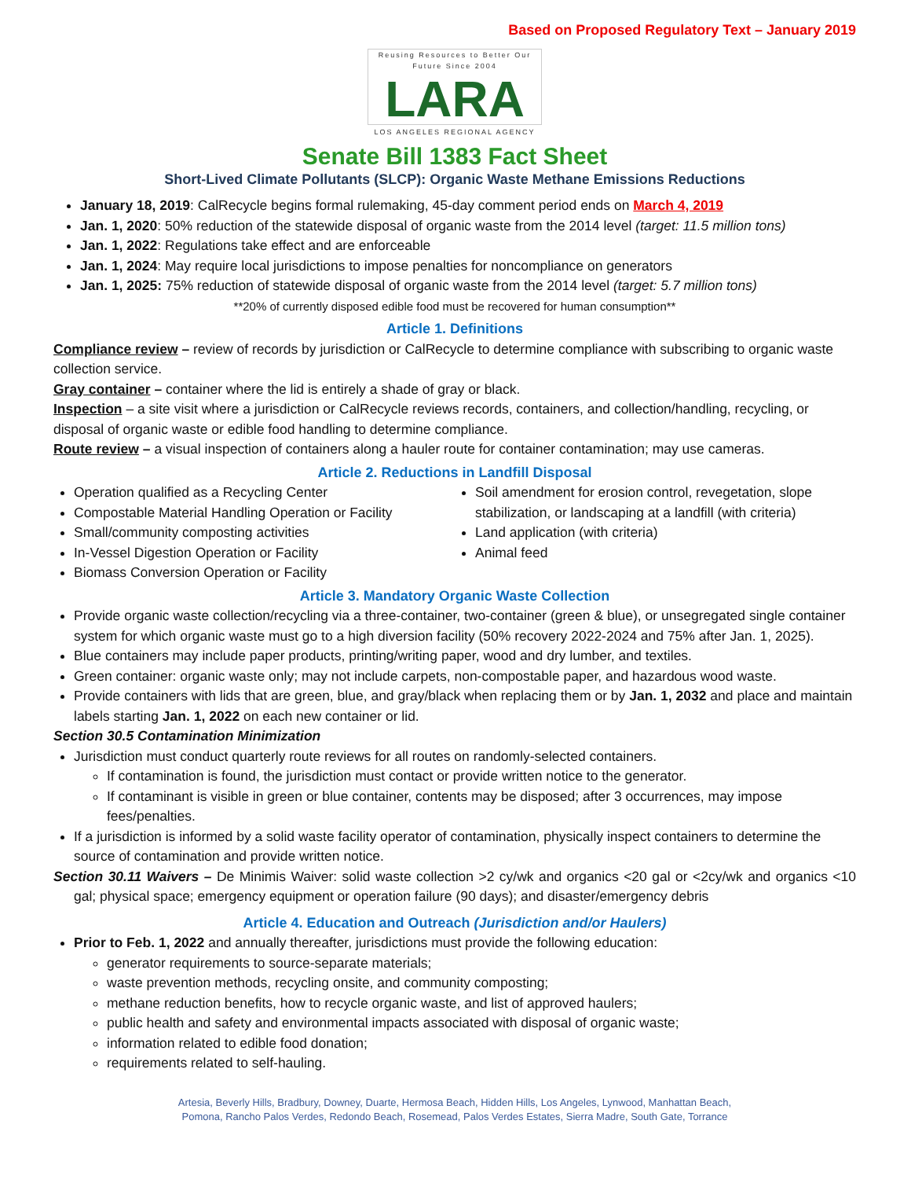Based on Proposed Regulatory Text – January 2019
Reusing Resources to Better Our Future Since 2004 LARA LOS ANGELES REGIONAL AGENCY
Senate Bill 1383 Fact Sheet
Short-Lived Climate Pollutants (SLCP): Organic Waste Methane Emissions Reductions
January 18, 2019: CalRecycle begins formal rulemaking, 45-day comment period ends on March 4, 2019
Jan. 1, 2020: 50% reduction of the statewide disposal of organic waste from the 2014 level (target: 11.5 million tons)
Jan. 1, 2022: Regulations take effect and are enforceable
Jan. 1, 2024: May require local jurisdictions to impose penalties for noncompliance on generators
Jan. 1, 2025: 75% reduction of statewide disposal of organic waste from the 2014 level (target: 5.7 million tons)
**20% of currently disposed edible food must be recovered for human consumption**
Article 1. Definitions
Compliance review – review of records by jurisdiction or CalRecycle to determine compliance with subscribing to organic waste collection service.
Gray container – container where the lid is entirely a shade of gray or black.
Inspection – a site visit where a jurisdiction or CalRecycle reviews records, containers, and collection/handling, recycling, or disposal of organic waste or edible food handling to determine compliance.
Route review – a visual inspection of containers along a hauler route for container contamination; may use cameras.
Article 2. Reductions in Landfill Disposal
Operation qualified as a Recycling Center
Compostable Material Handling Operation or Facility
Small/community composting activities
In-Vessel Digestion Operation or Facility
Biomass Conversion Operation or Facility
Soil amendment for erosion control, revegetation, slope stabilization, or landscaping at a landfill (with criteria)
Land application (with criteria)
Animal feed
Article 3. Mandatory Organic Waste Collection
Provide organic waste collection/recycling via a three-container, two-container (green & blue), or unsegregated single container system for which organic waste must go to a high diversion facility (50% recovery 2022-2024 and 75% after Jan. 1, 2025).
Blue containers may include paper products, printing/writing paper, wood and dry lumber, and textiles.
Green container: organic waste only; may not include carpets, non-compostable paper, and hazardous wood waste.
Provide containers with lids that are green, blue, and gray/black when replacing them or by Jan. 1, 2032 and place and maintain labels starting Jan. 1, 2022 on each new container or lid.
Section 30.5 Contamination Minimization
Jurisdiction must conduct quarterly route reviews for all routes on randomly-selected containers.
If contamination is found, the jurisdiction must contact or provide written notice to the generator.
If contaminant is visible in green or blue container, contents may be disposed; after 3 occurrences, may impose fees/penalties.
If a jurisdiction is informed by a solid waste facility operator of contamination, physically inspect containers to determine the source of contamination and provide written notice.
Section 30.11 Waivers – De Minimis Waiver: solid waste collection >2 cy/wk and organics <20 gal or <2cy/wk and organics <10 gal; physical space; emergency equipment or operation failure (90 days); and disaster/emergency debris
Article 4. Education and Outreach (Jurisdiction and/or Haulers)
Prior to Feb. 1, 2022 and annually thereafter, jurisdictions must provide the following education:
generator requirements to source-separate materials;
waste prevention methods, recycling onsite, and community composting;
methane reduction benefits, how to recycle organic waste, and list of approved haulers;
public health and safety and environmental impacts associated with disposal of organic waste;
information related to edible food donation;
requirements related to self-hauling.
Artesia, Beverly Hills, Bradbury, Downey, Duarte, Hermosa Beach, Hidden Hills, Los Angeles, Lynwood, Manhattan Beach,
Pomona, Rancho Palos Verdes, Redondo Beach, Rosemead, Palos Verdes Estates, Sierra Madre, South Gate, Torrance